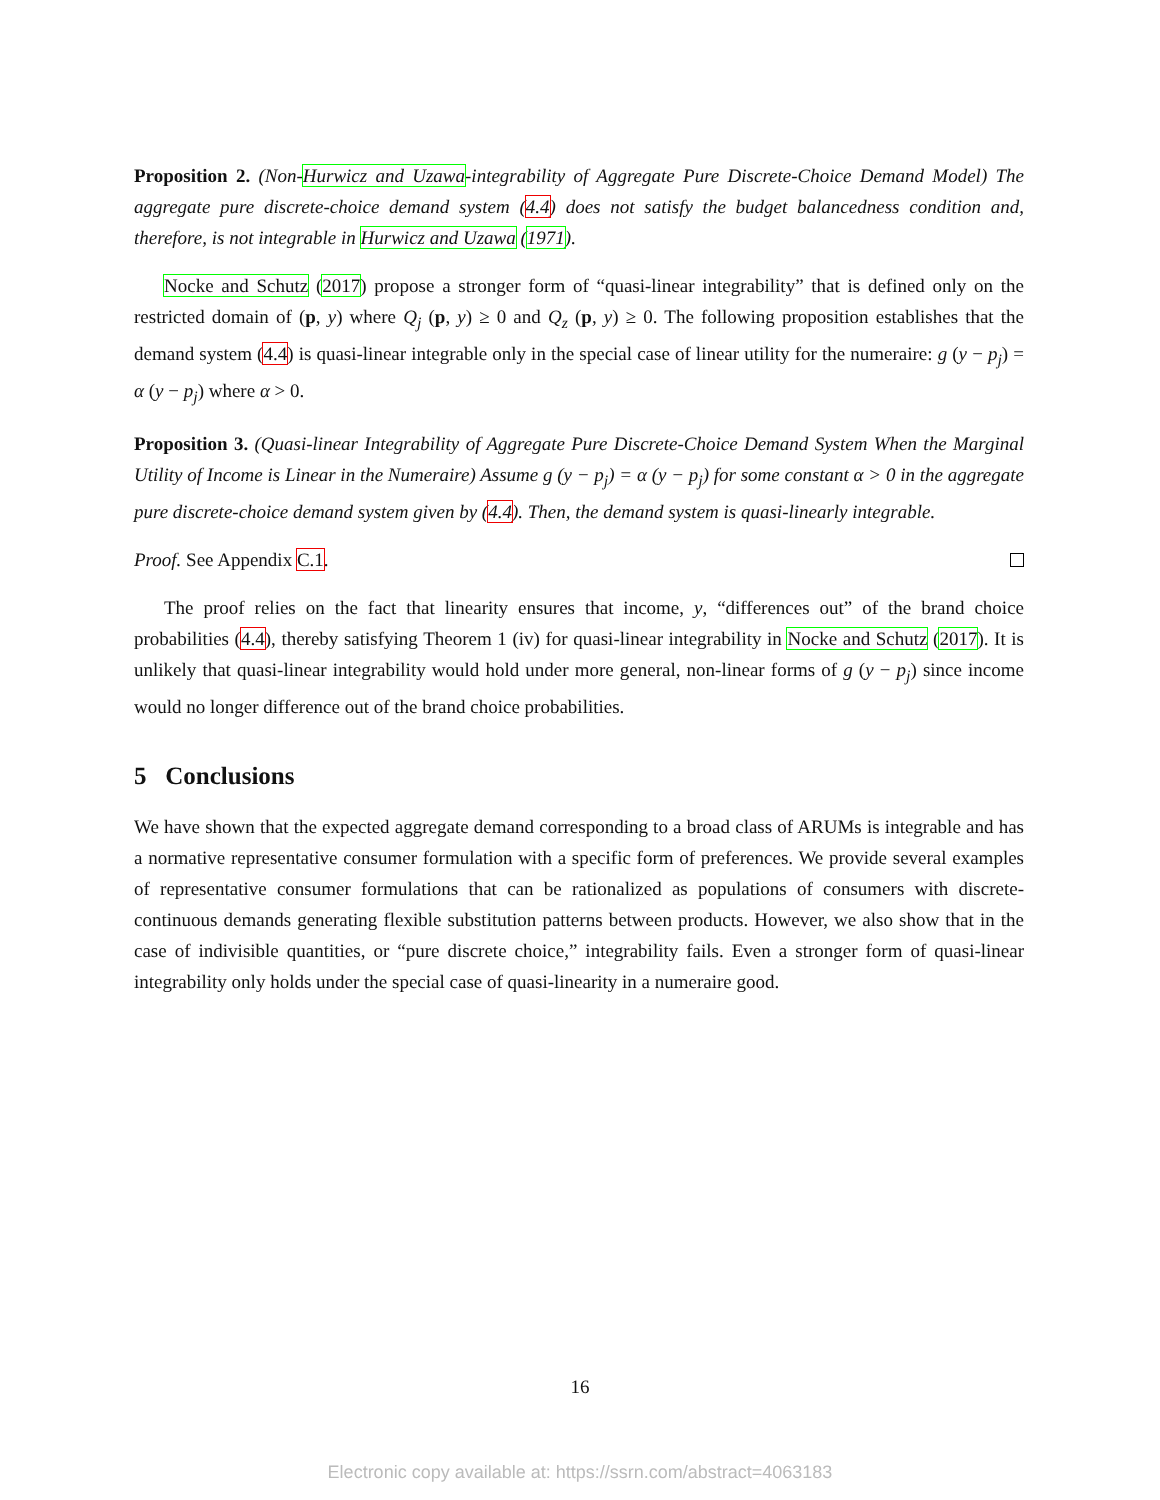Proposition 2. (Non-Hurwicz and Uzawa-integrability of Aggregate Pure Discrete-Choice Demand Model) The aggregate pure discrete-choice demand system (4.4) does not satisfy the budget balancedness condition and, therefore, is not integrable in Hurwicz and Uzawa (1971).
Nocke and Schutz (2017) propose a stronger form of “quasi-linear integrability” that is defined only on the restricted domain of (p, y) where Q<sub>j</sub> (p, y) ≥ 0 and Q<sub>z</sub> (p, y) ≥ 0. The following proposition establishes that the demand system (4.4) is quasi-linear integrable only in the special case of linear utility for the numeraire: g (y − p<sub>j</sub>) = α (y − p<sub>j</sub>) where α > 0.
Proposition 3. (Quasi-linear Integrability of Aggregate Pure Discrete-Choice Demand System When the Marginal Utility of Income is Linear in the Numeraire) Assume g (y − p<sub>j</sub>) = α (y − p<sub>j</sub>) for some constant α > 0 in the aggregate pure discrete-choice demand system given by (4.4). Then, the demand system is quasi-linearly integrable.
Proof. See Appendix C.1.
The proof relies on the fact that linearity ensures that income, y, “differences out” of the brand choice probabilities (4.4), thereby satisfying Theorem 1 (iv) for quasi-linear integrability in Nocke and Schutz (2017). It is unlikely that quasi-linear integrability would hold under more general, non-linear forms of g (y − p<sub>j</sub>) since income would no longer difference out of the brand choice probabilities.
5 Conclusions
We have shown that the expected aggregate demand corresponding to a broad class of ARUMs is integrable and has a normative representative consumer formulation with a specific form of preferences. We provide several examples of representative consumer formulations that can be rationalized as populations of consumers with discrete-continuous demands generating flexible substitution patterns between products. However, we also show that in the case of indivisible quantities, or “pure discrete choice,” integrability fails. Even a stronger form of quasi-linear integrability only holds under the special case of quasi-linearity in a numeraire good.
16
Electronic copy available at: https://ssrn.com/abstract=4063183